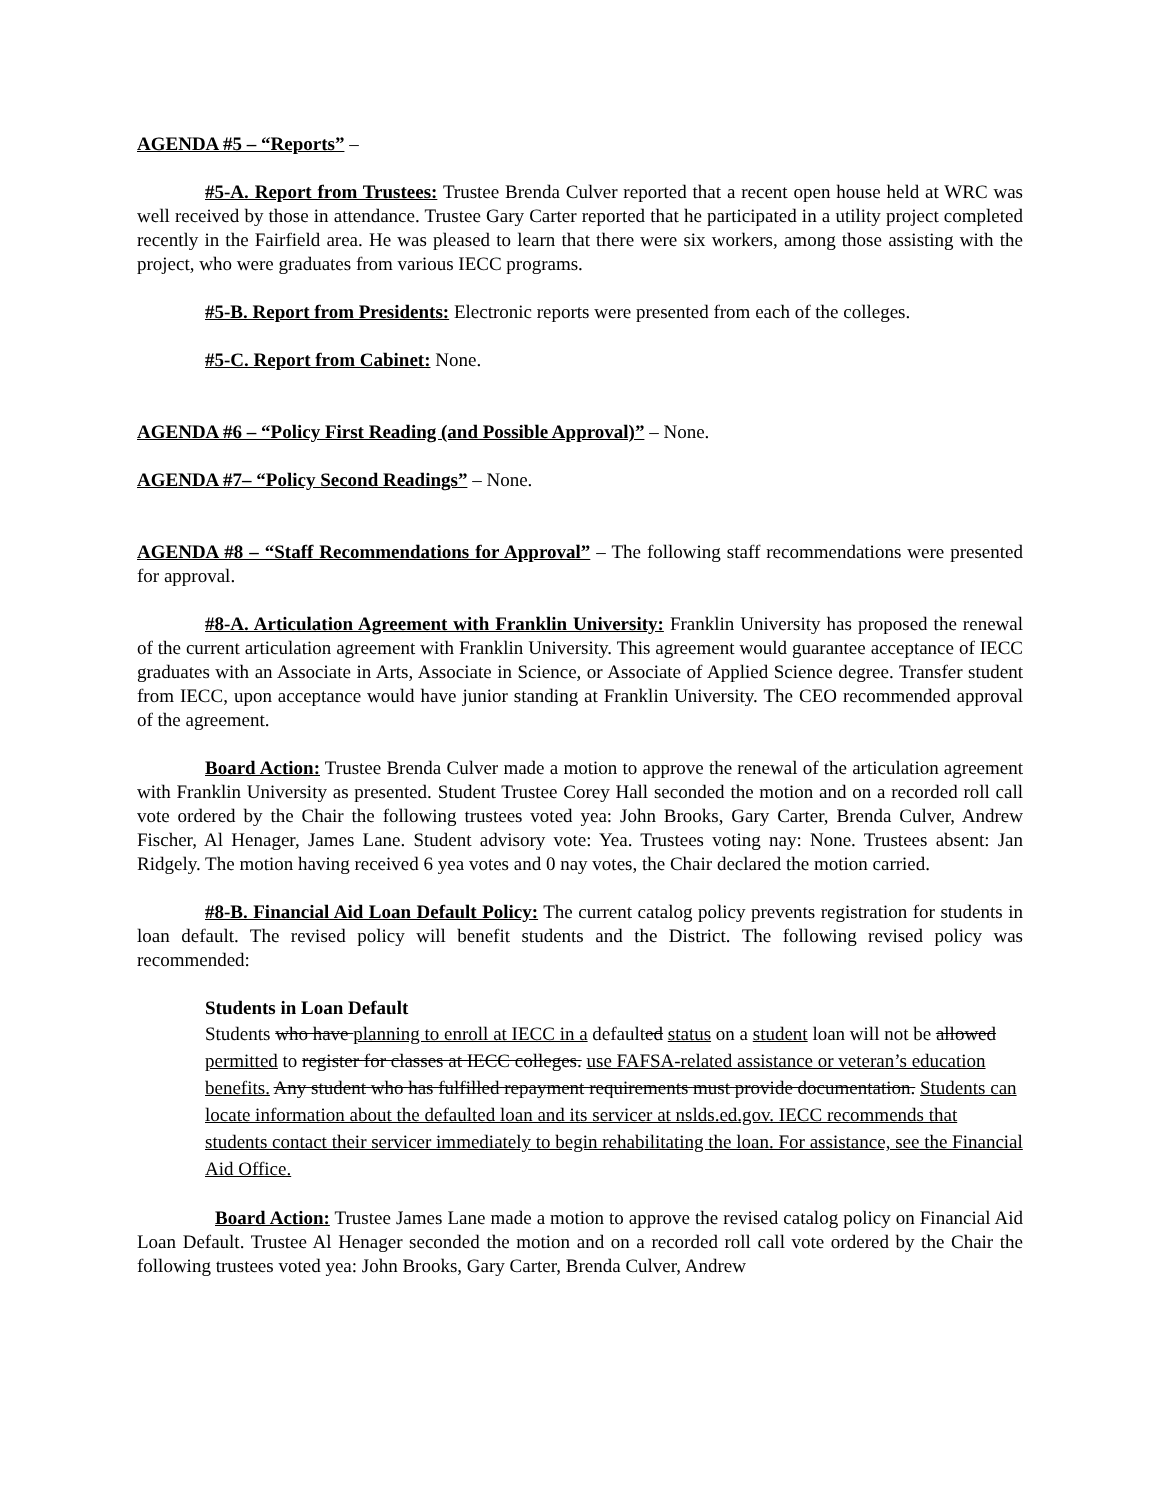AGENDA #5 – “Reports” –
#5-A. Report from Trustees: Trustee Brenda Culver reported that a recent open house held at WRC was well received by those in attendance. Trustee Gary Carter reported that he participated in a utility project completed recently in the Fairfield area. He was pleased to learn that there were six workers, among those assisting with the project, who were graduates from various IECC programs.
#5-B. Report from Presidents: Electronic reports were presented from each of the colleges.
#5-C. Report from Cabinet: None.
AGENDA #6 – “Policy First Reading (and Possible Approval)” – None.
AGENDA #7– “Policy Second Readings” – None.
AGENDA #8 – “Staff Recommendations for Approval” – The following staff recommendations were presented for approval.
#8-A. Articulation Agreement with Franklin University: Franklin University has proposed the renewal of the current articulation agreement with Franklin University. This agreement would guarantee acceptance of IECC graduates with an Associate in Arts, Associate in Science, or Associate of Applied Science degree. Transfer student from IECC, upon acceptance would have junior standing at Franklin University. The CEO recommended approval of the agreement.
Board Action: Trustee Brenda Culver made a motion to approve the renewal of the articulation agreement with Franklin University as presented. Student Trustee Corey Hall seconded the motion and on a recorded roll call vote ordered by the Chair the following trustees voted yea: John Brooks, Gary Carter, Brenda Culver, Andrew Fischer, Al Henager, James Lane. Student advisory vote: Yea. Trustees voting nay: None. Trustees absent: Jan Ridgely. The motion having received 6 yea votes and 0 nay votes, the Chair declared the motion carried.
#8-B. Financial Aid Loan Default Policy: The current catalog policy prevents registration for students in loan default. The revised policy will benefit students and the District. The following revised policy was recommended:
Students in Loan Default
Students who have planning to enroll at IECC in a defaulted status on a student loan will not be allowed permitted to register for classes at IECC colleges. use FAFSA-related assistance or veteran’s education benefits. Any student who has fulfilled repayment requirements must provide documentation. Students can locate information about the defaulted loan and its servicer at nslds.ed.gov. IECC recommends that students contact their servicer immediately to begin rehabilitating the loan. For assistance, see the Financial Aid Office.
Board Action: Trustee James Lane made a motion to approve the revised catalog policy on Financial Aid Loan Default. Trustee Al Henager seconded the motion and on a recorded roll call vote ordered by the Chair the following trustees voted yea: John Brooks, Gary Carter, Brenda Culver, Andrew